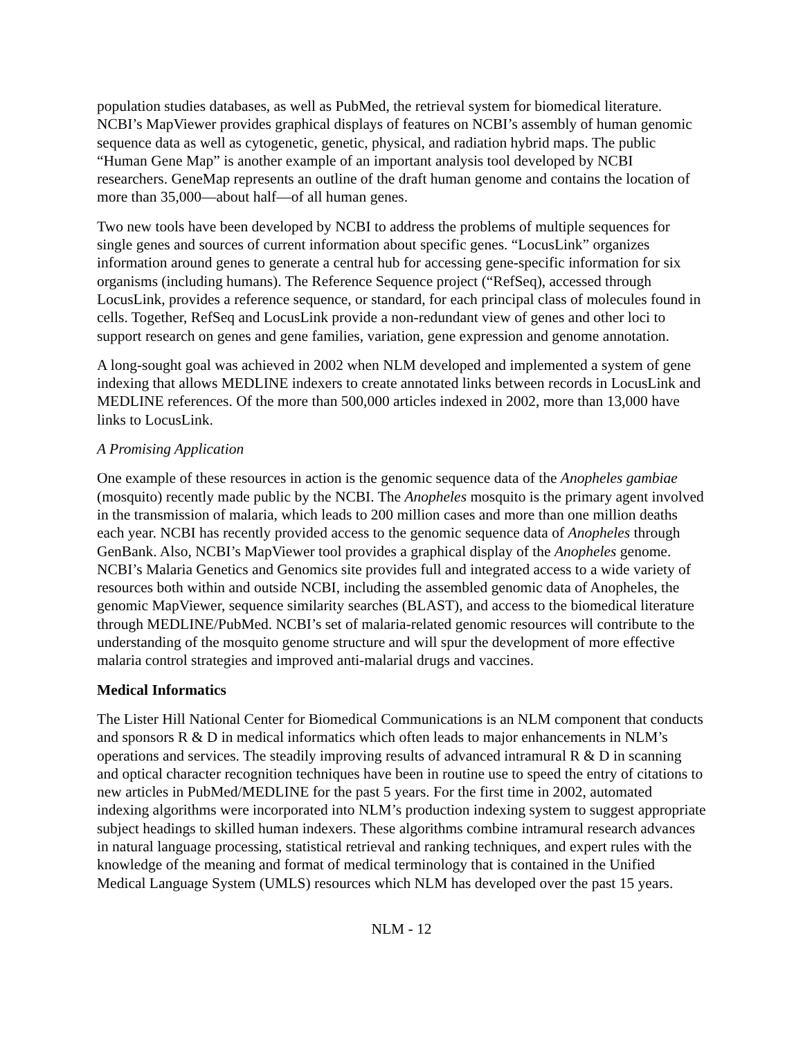population studies databases, as well as PubMed, the retrieval system for biomedical literature. NCBI’s MapViewer provides graphical displays of features on NCBI’s assembly of human genomic sequence data as well as cytogenetic, genetic, physical, and radiation hybrid maps. The public “Human Gene Map” is another example of an important analysis tool developed by NCBI researchers. GeneMap represents an outline of the draft human genome and contains the location of more than 35,000—about half—of all human genes.
Two new tools have been developed by NCBI to address the problems of multiple sequences for single genes and sources of current information about specific genes. “LocusLink” organizes information around genes to generate a central hub for accessing gene-specific information for six organisms (including humans). The Reference Sequence project (“RefSeq), accessed through LocusLink, provides a reference sequence, or standard, for each principal class of molecules found in cells. Together, RefSeq and LocusLink provide a non-redundant view of genes and other loci to support research on genes and gene families, variation, gene expression and genome annotation.
A long-sought goal was achieved in 2002 when NLM developed and implemented a system of gene indexing that allows MEDLINE indexers to create annotated links between records in LocusLink and MEDLINE references. Of the more than 500,000 articles indexed in 2002, more than 13,000 have links to LocusLink.
A Promising Application
One example of these resources in action is the genomic sequence data of the Anopheles gambiae (mosquito) recently made public by the NCBI. The Anopheles mosquito is the primary agent involved in the transmission of malaria, which leads to 200 million cases and more than one million deaths each year. NCBI has recently provided access to the genomic sequence data of Anopheles through GenBank. Also, NCBI’s MapViewer tool provides a graphical display of the Anopheles genome. NCBI’s Malaria Genetics and Genomics site provides full and integrated access to a wide variety of resources both within and outside NCBI, including the assembled genomic data of Anopheles, the genomic MapViewer, sequence similarity searches (BLAST), and access to the biomedical literature through MEDLINE/PubMed. NCBI’s set of malaria-related genomic resources will contribute to the understanding of the mosquito genome structure and will spur the development of more effective malaria control strategies and improved anti-malarial drugs and vaccines.
Medical Informatics
The Lister Hill National Center for Biomedical Communications is an NLM component that conducts and sponsors R & D in medical informatics which often leads to major enhancements in NLM’s operations and services. The steadily improving results of advanced intramural R & D in scanning and optical character recognition techniques have been in routine use to speed the entry of citations to new articles in PubMed/MEDLINE for the past 5 years. For the first time in 2002, automated indexing algorithms were incorporated into NLM’s production indexing system to suggest appropriate subject headings to skilled human indexers. These algorithms combine intramural research advances in natural language processing, statistical retrieval and ranking techniques, and expert rules with the knowledge of the meaning and format of medical terminology that is contained in the Unified Medical Language System (UMLS) resources which NLM has developed over the past 15 years.
NLM - 12